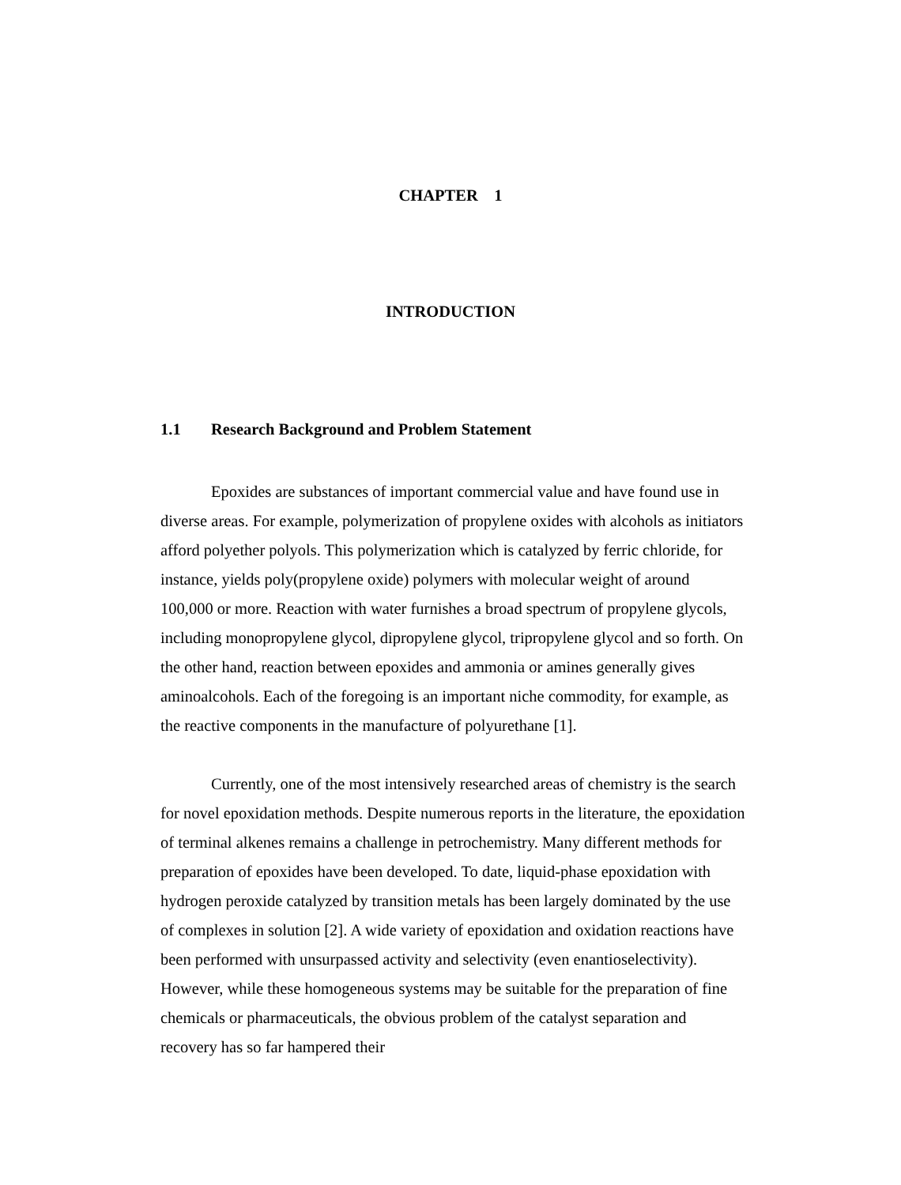CHAPTER 1
INTRODUCTION
1.1 Research Background and Problem Statement
Epoxides are substances of important commercial value and have found use in diverse areas. For example, polymerization of propylene oxides with alcohols as initiators afford polyether polyols. This polymerization which is catalyzed by ferric chloride, for instance, yields poly(propylene oxide) polymers with molecular weight of around 100,000 or more. Reaction with water furnishes a broad spectrum of propylene glycols, including monopropylene glycol, dipropylene glycol, tripropylene glycol and so forth. On the other hand, reaction between epoxides and ammonia or amines generally gives aminoalcohols. Each of the foregoing is an important niche commodity, for example, as the reactive components in the manufacture of polyurethane [1].
Currently, one of the most intensively researched areas of chemistry is the search for novel epoxidation methods. Despite numerous reports in the literature, the epoxidation of terminal alkenes remains a challenge in petrochemistry. Many different methods for preparation of epoxides have been developed. To date, liquid-phase epoxidation with hydrogen peroxide catalyzed by transition metals has been largely dominated by the use of complexes in solution [2]. A wide variety of epoxidation and oxidation reactions have been performed with unsurpassed activity and selectivity (even enantioselectivity). However, while these homogeneous systems may be suitable for the preparation of fine chemicals or pharmaceuticals, the obvious problem of the catalyst separation and recovery has so far hampered their